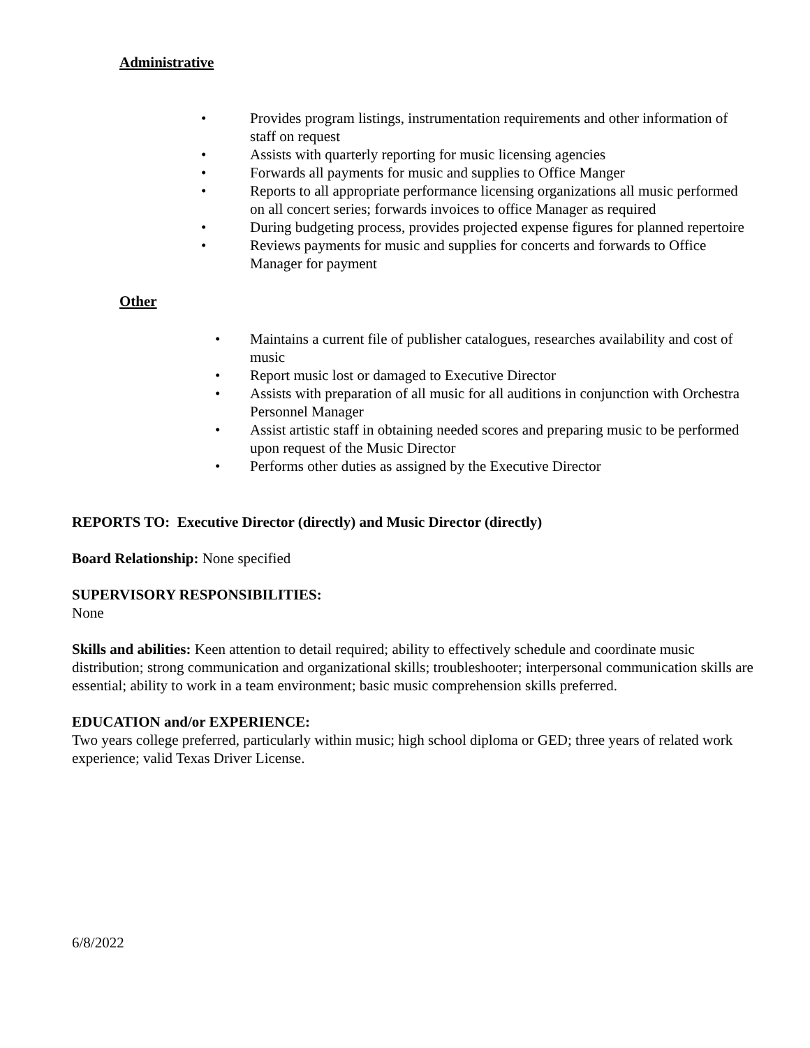Administrative
• Provides program listings, instrumentation requirements and other information of staff on request
• Assists with quarterly reporting for music licensing agencies
• Forwards all payments for music and supplies to Office Manger
• Reports to all appropriate performance licensing organizations all music performed on all concert series; forwards invoices to office Manager as required
• During budgeting process, provides projected expense figures for planned repertoire
• Reviews payments for music and supplies for concerts and forwards to Office Manager for payment
Other
• Maintains a current file of publisher catalogues, researches availability and cost of music
• Report music lost or damaged to Executive Director
• Assists with preparation of all music for all auditions in conjunction with Orchestra Personnel Manager
• Assist artistic staff in obtaining needed scores and preparing music to be performed upon request of the Music Director
• Performs other duties as assigned by the Executive Director
REPORTS TO: Executive Director (directly) and Music Director (directly)
Board Relationship: None specified
SUPERVISORY RESPONSIBILITIES:
None
Skills and abilities: Keen attention to detail required; ability to effectively schedule and coordinate music distribution; strong communication and organizational skills; troubleshooter; interpersonal communication skills are essential; ability to work in a team environment; basic music comprehension skills preferred.
EDUCATION and/or EXPERIENCE:
Two years college preferred, particularly within music; high school diploma or GED; three years of related work experience; valid Texas Driver License.
6/8/2022